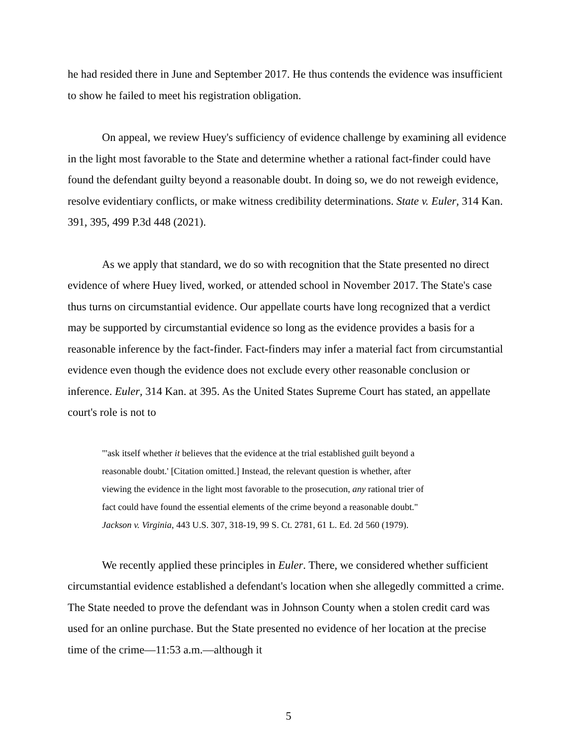he had resided there in June and September 2017. He thus contends the evidence was insufficient to show he failed to meet his registration obligation.
On appeal, we review Huey's sufficiency of evidence challenge by examining all evidence in the light most favorable to the State and determine whether a rational fact-finder could have found the defendant guilty beyond a reasonable doubt. In doing so, we do not reweigh evidence, resolve evidentiary conflicts, or make witness credibility determinations. State v. Euler, 314 Kan. 391, 395, 499 P.3d 448 (2021).
As we apply that standard, we do so with recognition that the State presented no direct evidence of where Huey lived, worked, or attended school in November 2017. The State's case thus turns on circumstantial evidence. Our appellate courts have long recognized that a verdict may be supported by circumstantial evidence so long as the evidence provides a basis for a reasonable inference by the fact-finder. Fact-finders may infer a material fact from circumstantial evidence even though the evidence does not exclude every other reasonable conclusion or inference. Euler, 314 Kan. at 395. As the United States Supreme Court has stated, an appellate court's role is not to
"'ask itself whether it believes that the evidence at the trial established guilt beyond a reasonable doubt.' [Citation omitted.] Instead, the relevant question is whether, after viewing the evidence in the light most favorable to the prosecution, any rational trier of fact could have found the essential elements of the crime beyond a reasonable doubt." Jackson v. Virginia, 443 U.S. 307, 318-19, 99 S. Ct. 2781, 61 L. Ed. 2d 560 (1979).
We recently applied these principles in Euler. There, we considered whether sufficient circumstantial evidence established a defendant's location when she allegedly committed a crime. The State needed to prove the defendant was in Johnson County when a stolen credit card was used for an online purchase. But the State presented no evidence of her location at the precise time of the crime—11:53 a.m.—although it
5